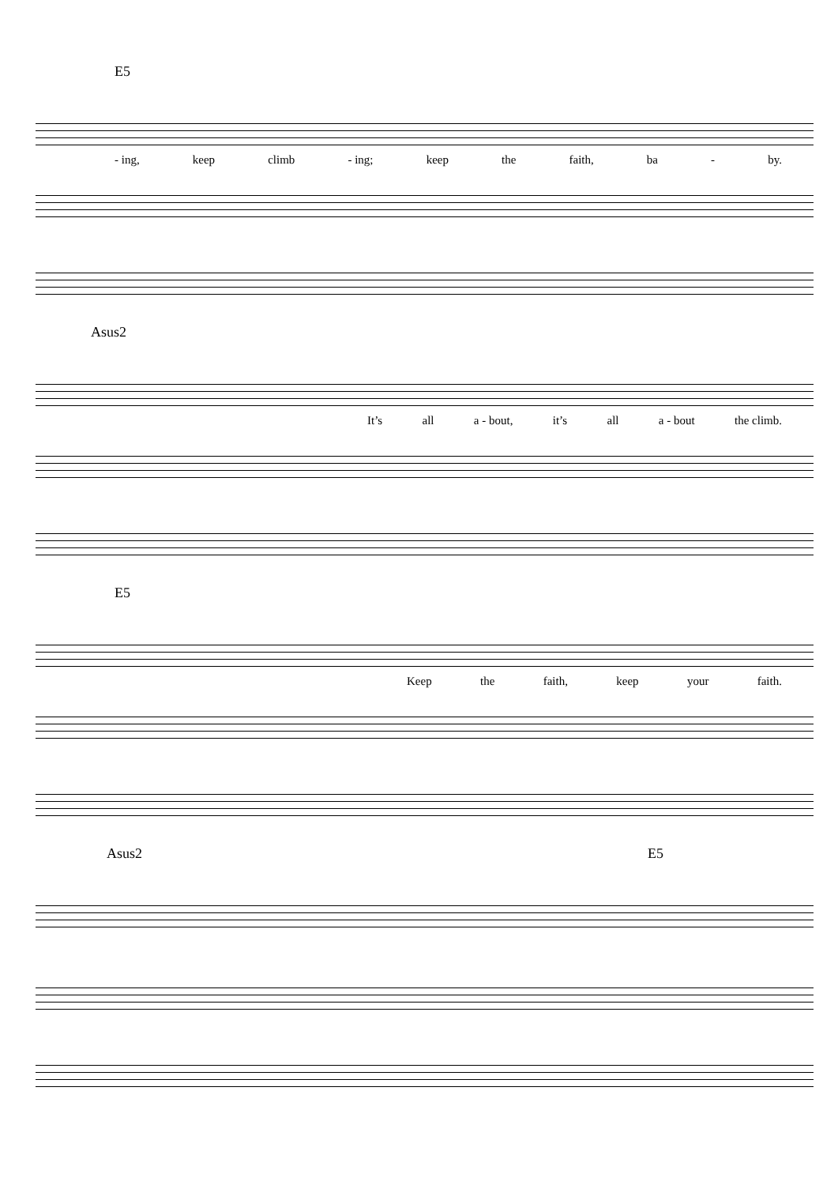E5
- ing, keep climb - ing; keep the faith, ba - by.
Asus2
It’s all a - bout, it’s all a - bout the climb.
E5
Keep the faith, keep your faith.
Asus2 E5